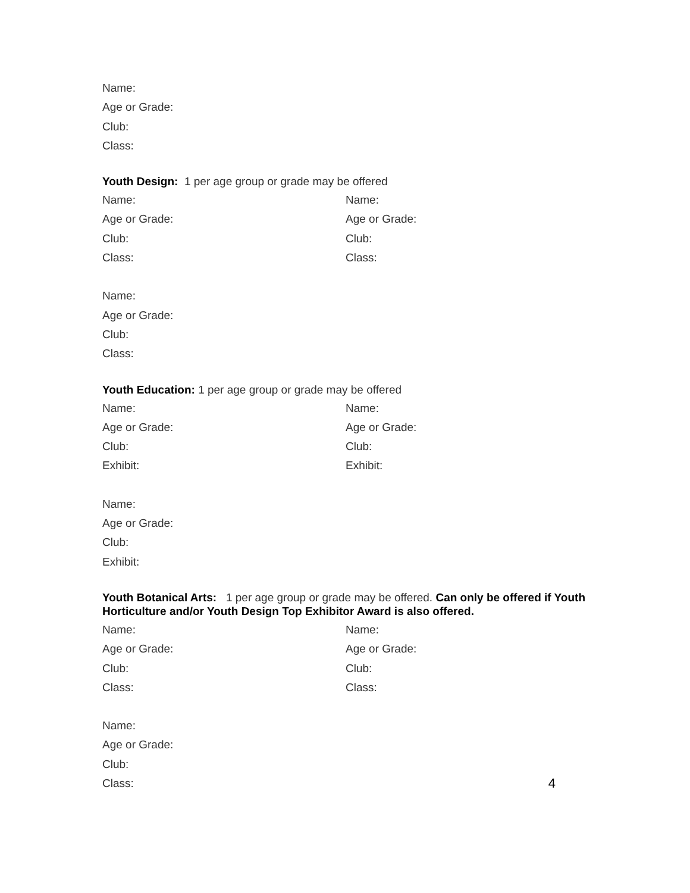Name:
Age or Grade:
Club:
Class:
Youth Design: 1 per age group or grade may be offered
Name:
Age or Grade:
Club:
Class:
Name:
Age or Grade:
Club:
Class:
Name:
Age or Grade:
Club:
Class:
Youth Education: 1 per age group or grade may be offered
Name:
Age or Grade:
Club:
Exhibit:
Name:
Age or Grade:
Club:
Exhibit:
Name:
Age or Grade:
Club:
Exhibit:
Youth Botanical Arts: 1 per age group or grade may be offered. Can only be offered if Youth Horticulture and/or Youth Design Top Exhibitor Award is also offered.
Name:
Age or Grade:
Club:
Class:
Name:
Age or Grade:
Club:
Class:
Name:
Age or Grade:
Club:
Class: 4